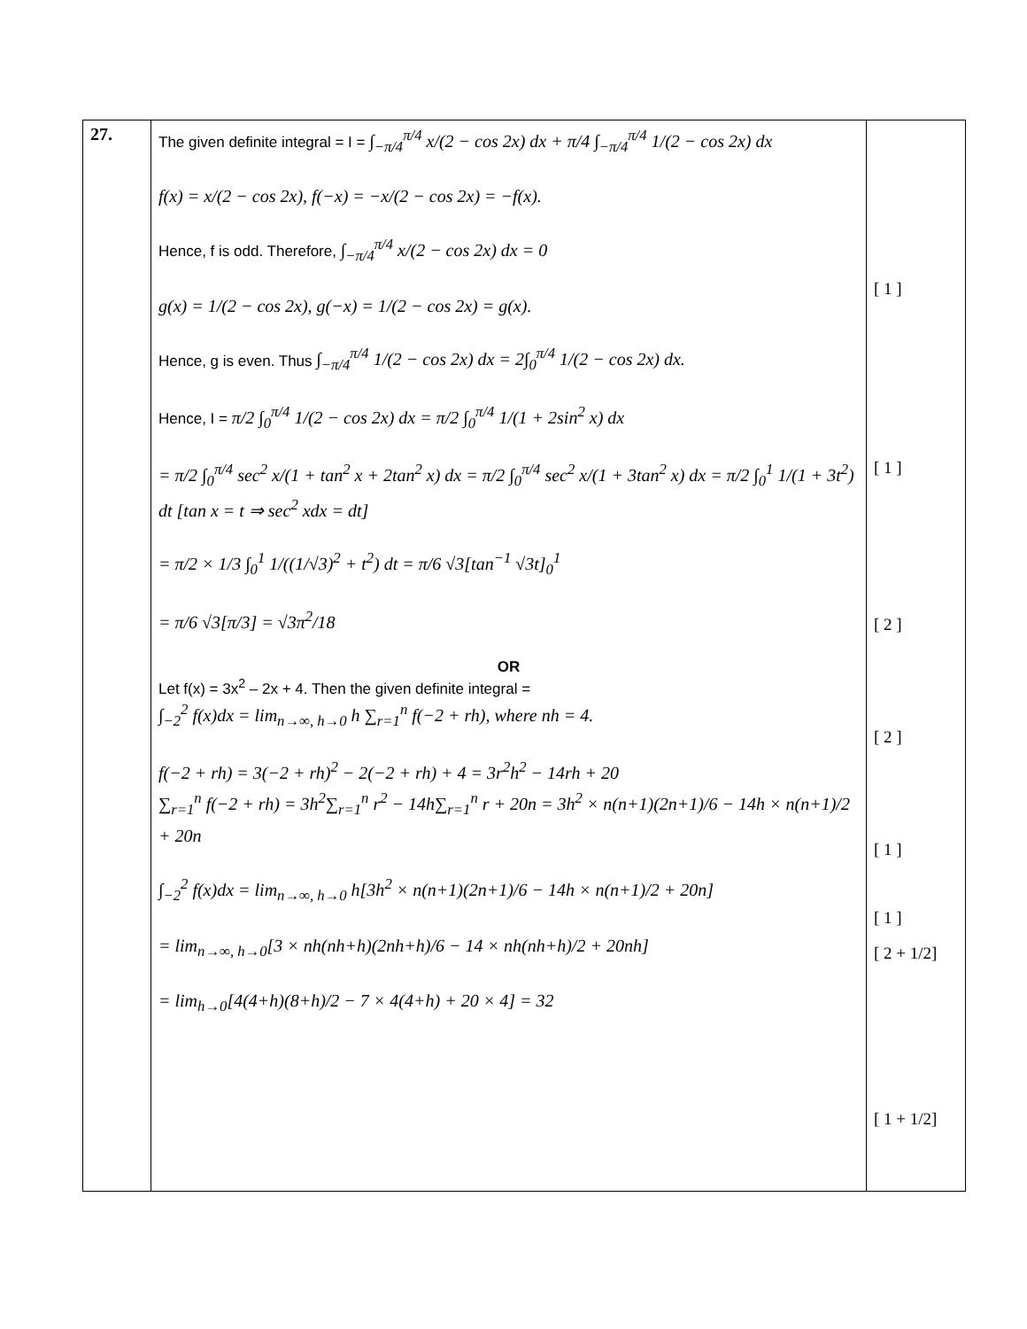| 27. | The given definite integral = I = ∫<sub>−π/4</sub><sup>π/4</sup> x/(2 − cos 2x) dx + π/4 ∫<sub>−π/4</sub><sup>π/4</sup> 1/(2 − cos 2x) dx f(x) = x/(2 − cos 2x), f(−x) = −x/(2 − cos 2x) = −f(x). Hence, f is odd. Therefore, ∫<sub>−π/4</sub><sup>π/4</sup> x/(2 − cos 2x) dx = 0 g(x) = 1/(2 − cos 2x), g(−x) = 1/(2 − cos 2x) = g(x). Hence, g is even. Thus ∫<sub>−π/4</sub><sup>π/4</sup> 1/(2 − cos 2x) dx = 2∫<sub>0</sub><sup>π/4</sup> 1/(2 − cos 2x) dx. Hence, I = π/2 ∫<sub>0</sub><sup>π/4</sup> 1/(2 − cos 2x) dx = π/2 ∫<sub>0</sub><sup>π/4</sup> 1/(1 + 2sin<sup>2</sup> x) dx = π/2 ∫<sub>0</sub><sup>π/4</sup> sec<sup>2</sup> x/(1 + tan<sup>2</sup> x + 2tan<sup>2</sup> x) dx = π/2 ∫<sub>0</sub><sup>π/4</sup> sec<sup>2</sup> x/(1 + 3tan<sup>2</sup> x) dx = π/2 ∫<sub>0</sub><sup>1</sup> 1/(1 + 3t<sup>2</sup>) dt [tan x = t ⇒ sec<sup>2</sup> xdx = dt] = π/2 × 1/3 ∫<sub>0</sub><sup>1</sup> 1/((1/√3)<sup>2</sup> + t<sup>2</sup>) dt = π/6 √3[tan<sup>−1</sup> √3t]<sub>0</sub><sup>1</sup> = π/6 √3[π/3] = √3π<sup>2</sup>/18 OR Let f(x) = 3x<sup>2</sup> – 2x + 4. Then the given definite integral = ∫<sub>−2</sub><sup>2</sup> f(x)dx = lim<sub>n→∞, h→0</sub> h ∑<sub>r=1</sub><sup>n</sup> f(−2 + rh), where nh = 4. f(−2 + rh) = 3(−2 + rh)<sup>2</sup> − 2(−2 + rh) + 4 = 3r<sup>2</sup>h<sup>2</sup> − 14rh + 20 ∑<sub>r=1</sub><sup>n</sup> f(−2 + rh) = 3h<sup>2</sup>∑<sub>r=1</sub><sup>n</sup> r<sup>2</sup> − 14h∑<sub>r=1</sub><sup>n</sup> r + 20n = 3h<sup>2</sup> × n(n+1)(2n+1)/6 − 14h × n(n+1)/2 + 20n ∫<sub>−2</sub><sup>2</sup> f(x)dx = lim<sub>n→∞, h→0</sub> h[3h<sup>2</sup> × n(n+1)(2n+1)/6 − 14h × n(n+1)/2 + 20n] = lim<sub>n→∞, h→0</sub>[3 × nh(nh+h)(2nh+h)/6 − 14 × nh(nh+h)/2 + 20nh] = lim<sub>h→0</sub>[4(4+h)(8+h)/2 − 7 × 4(4+h) + 20 × 4] = 32 | [ 1 ] [ 1 ] [ 2 ] [ 2 ] [ 1 ] [ 1 ] [ 2 + 1/2] [ 1 + 1/2] |